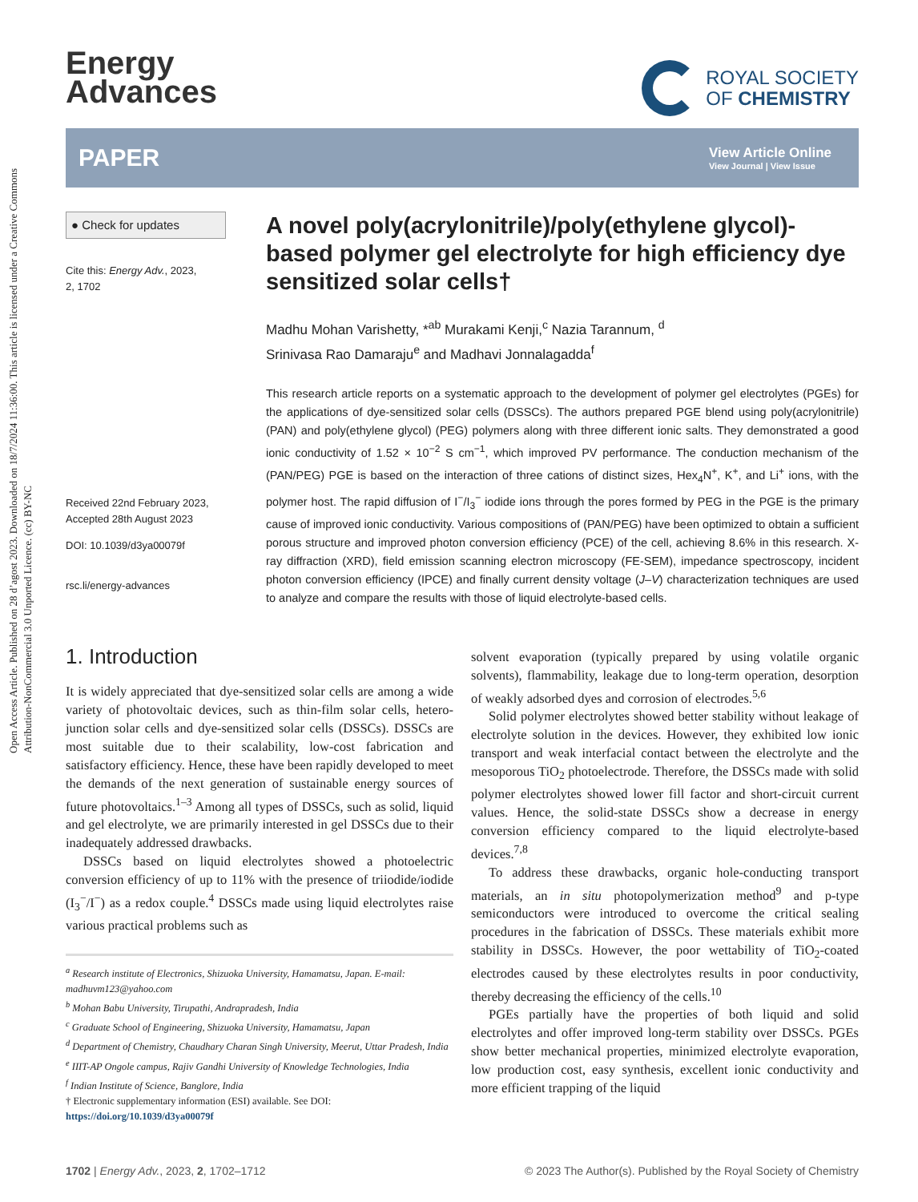Open Access Article. Published on 28 d’agost 2023. Downloaded on 18/7/2024 11:36:00. This article is licensed under a Creative Commons Attribution-NonCommercial 3.0 Unported Licence. (cc) BY-NC
Energy
Advances
ROYAL SOCIETY
OF CHEMISTRY
PAPER
View Article Online
View Journal | View Issue
● Check for updates
Cite this: Energy Adv., 2023,
2, 1702
Received 22nd February 2023,
Accepted 28th August 2023
DOI: 10.1039/d3ya00079f
rsc.li/energy-advances
A novel poly(acrylonitrile)/poly(ethylene glycol)-based polymer gel electrolyte for high efficiency dye sensitized solar cells†
Madhu Mohan Varishetty, *<sup>ab</sup> Murakami Kenji,<sup>c</sup> Nazia Tarannum, <sup>d</sup>
Srinivasa Rao Damaraju<sup>e</sup> and Madhavi Jonnalagadda<sup>f</sup>
This research article reports on a systematic approach to the development of polymer gel electrolytes (PGEs) for the applications of dye-sensitized solar cells (DSSCs). The authors prepared PGE blend using poly(acrylonitrile) (PAN) and poly(ethylene glycol) (PEG) polymers along with three different ionic salts. They demonstrated a good ionic conductivity of 1.52 × 10<sup>−2</sup> S cm<sup>−1</sup>, which improved PV performance. The conduction mechanism of the (PAN/PEG) PGE is based on the interaction of three cations of distinct sizes, Hex<sub>4</sub>N<sup>+</sup>, K<sup>+</sup>, and Li<sup>+</sup> ions, with the polymer host. The rapid diffusion of I<sup>−</sup>/I<sub>3</sub><sup>−</sup> iodide ions through the pores formed by PEG in the PGE is the primary cause of improved ionic conductivity. Various compositions of (PAN/PEG) have been optimized to obtain a sufficient porous structure and improved photon conversion efficiency (PCE) of the cell, achieving 8.6% in this research. X-ray diffraction (XRD), field emission scanning electron microscopy (FE-SEM), impedance spectroscopy, incident photon conversion efficiency (IPCE) and finally current density voltage (J–V) characterization techniques are used to analyze and compare the results with those of liquid electrolyte-based cells.
1. Introduction
It is widely appreciated that dye-sensitized solar cells are among a wide variety of photovoltaic devices, such as thin-film solar cells, hetero-junction solar cells and dye-sensitized solar cells (DSSCs). DSSCs are most suitable due to their scalability, low-cost fabrication and satisfactory efficiency. Hence, these have been rapidly developed to meet the demands of the next generation of sustainable energy sources of future photovoltaics.<sup>1–3</sup> Among all types of DSSCs, such as solid, liquid and gel electrolyte, we are primarily interested in gel DSSCs due to their inadequately addressed drawbacks.
DSSCs based on liquid electrolytes showed a photoelectric conversion efficiency of up to 11% with the presence of triiodide/iodide (I<sub>3</sub><sup>−</sup>/I<sup>−</sup>) as a redox couple.<sup>4</sup> DSSCs made using liquid electrolytes raise various practical problems such as
<sup>a</sup> Research institute of Electronics, Shizuoka University, Hamamatsu, Japan. E-mail: madhuvm123@yahoo.com
<sup>b</sup> Mohan Babu University, Tirupathi, Andrapradesh, India
<sup>c</sup> Graduate School of Engineering, Shizuoka University, Hamamatsu, Japan
<sup>d</sup> Department of Chemistry, Chaudhary Charan Singh University, Meerut, Uttar Pradesh, India
<sup>e</sup> IIIT-AP Ongole campus, Rajiv Gandhi University of Knowledge Technologies, India
<sup>f</sup> Indian Institute of Science, Banglore, India
† Electronic supplementary information (ESI) available. See DOI: https://doi.org/10.1039/d3ya00079f
solvent evaporation (typically prepared by using volatile organic solvents), flammability, leakage due to long-term operation, desorption of weakly adsorbed dyes and corrosion of electrodes.<sup>5,6</sup>
Solid polymer electrolytes showed better stability without leakage of electrolyte solution in the devices. However, they exhibited low ionic transport and weak interfacial contact between the electrolyte and the mesoporous TiO<sub>2</sub> photoelectrode. Therefore, the DSSCs made with solid polymer electrolytes showed lower fill factor and short-circuit current values. Hence, the solid-state DSSCs show a decrease in energy conversion efficiency compared to the liquid electrolyte-based devices.<sup>7,8</sup>
To address these drawbacks, organic hole-conducting transport materials, an in situ photopolymerization method<sup>9</sup> and p-type semiconductors were introduced to overcome the critical sealing procedures in the fabrication of DSSCs. These materials exhibit more stability in DSSCs. However, the poor wettability of TiO<sub>2</sub>-coated electrodes caused by these electrolytes results in poor conductivity, thereby decreasing the efficiency of the cells.<sup>10</sup>
PGEs partially have the properties of both liquid and solid electrolytes and offer improved long-term stability over DSSCs. PGEs show better mechanical properties, minimized electrolyte evaporation, low production cost, easy synthesis, excellent ionic conductivity and more efficient trapping of the liquid
1702 | Energy Adv., 2023, 2, 1702–1712 © 2023 The Author(s). Published by the Royal Society of Chemistry